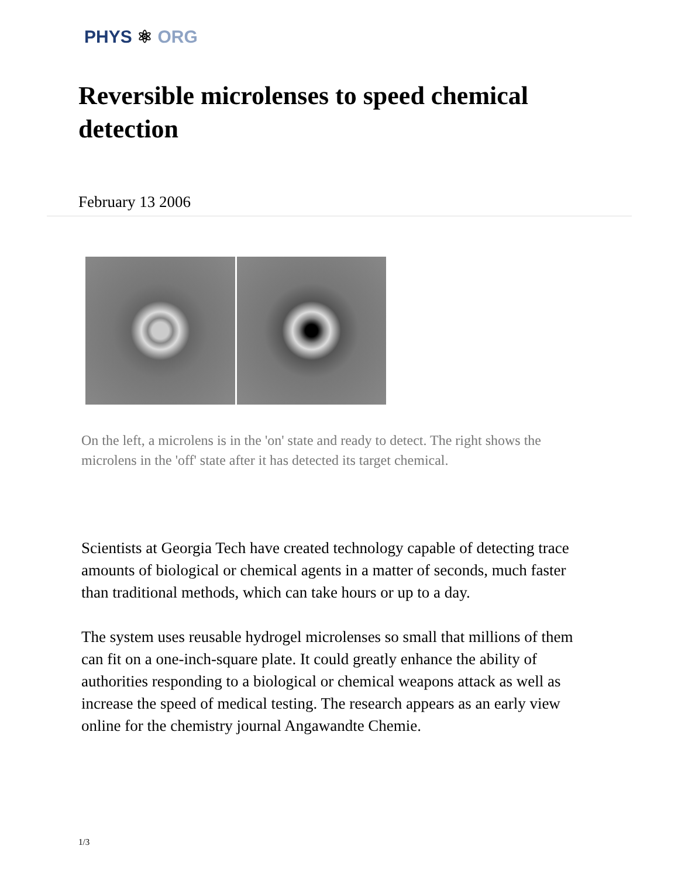PHYS ⚛ ORG
Reversible microlenses to speed chemical detection
February 13 2006
On the left, a microlens is in the 'on' state and ready to detect. The right shows the microlens in the 'off' state after it has detected its target chemical.
Scientists at Georgia Tech have created technology capable of detecting trace amounts of biological or chemical agents in a matter of seconds, much faster than traditional methods, which can take hours or up to a day.
The system uses reusable hydrogel microlenses so small that millions of them can fit on a one-inch-square plate. It could greatly enhance the ability of authorities responding to a biological or chemical weapons attack as well as increase the speed of medical testing. The research appears as an early view online for the chemistry journal Angawandte Chemie.
1/3